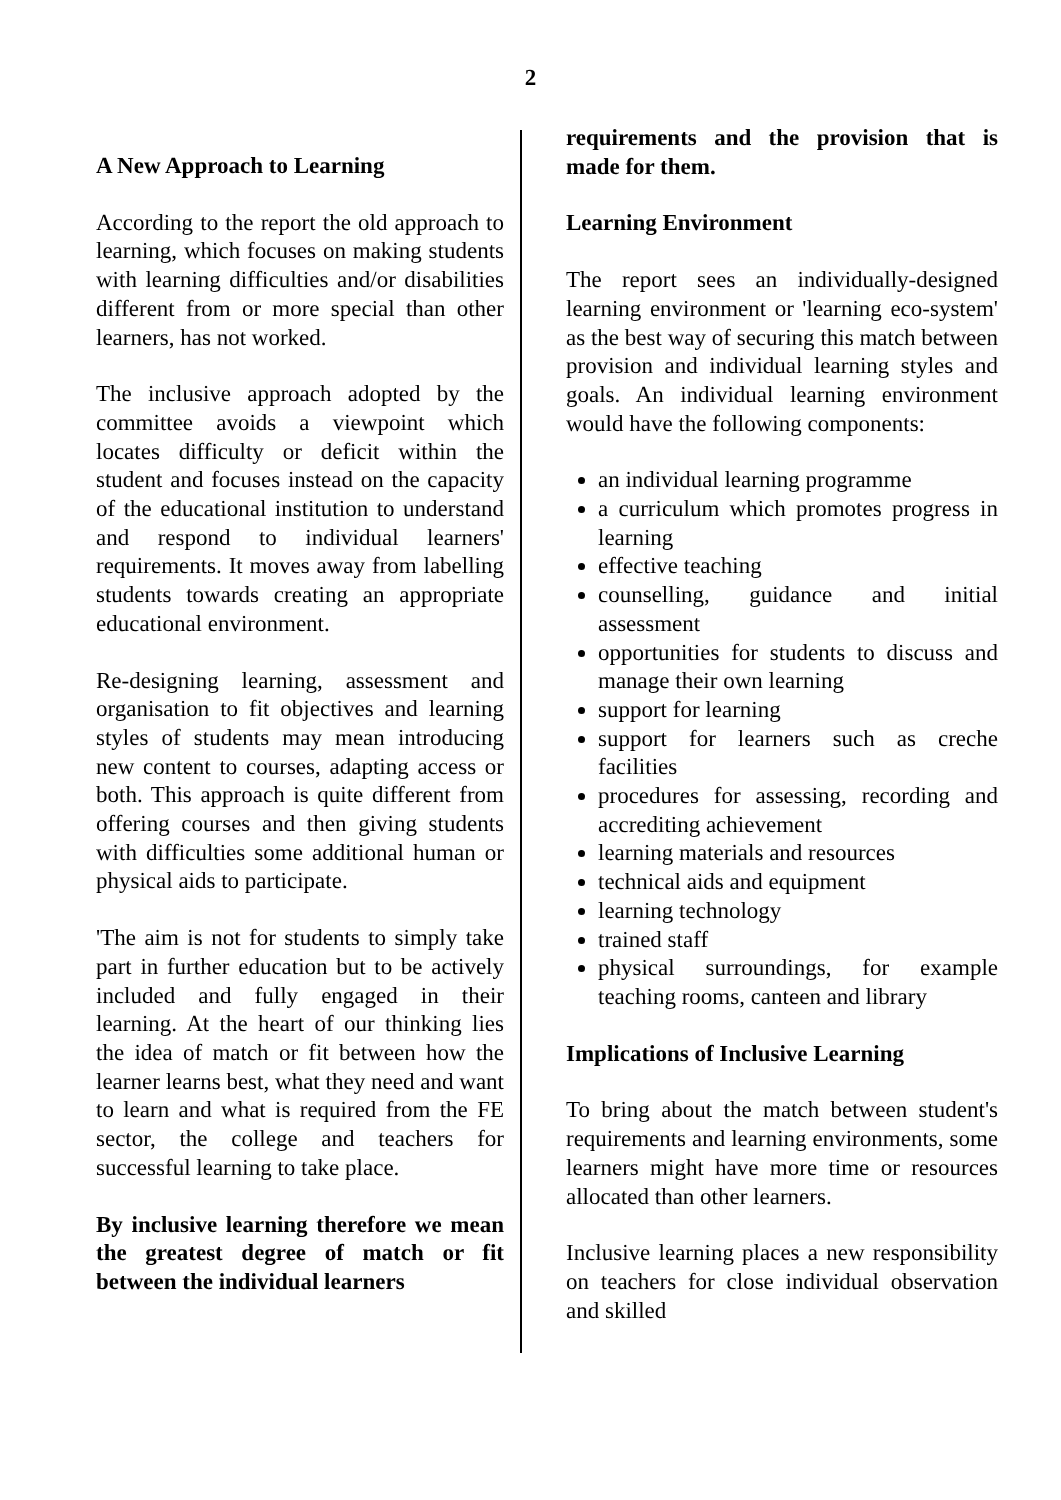2
A New Approach to Learning
According to the report the old approach to learning, which focuses on making students with learning difficulties and/or disabilities different from or more special than other learners, has not worked.
The inclusive approach adopted by the committee avoids a viewpoint which locates difficulty or deficit within the student and focuses instead on the capacity of the educational institution to understand and respond to individual learners' requirements. It moves away from labelling students towards creating an appropriate educational environment.
Re-designing learning, assessment and organisation to fit objectives and learning styles of students may mean introducing new content to courses, adapting access or both. This approach is quite different from offering courses and then giving students with difficulties some additional human or physical aids to participate.
'The aim is not for students to simply take part in further education but to be actively included and fully engaged in their learning. At the heart of our thinking lies the idea of match or fit between how the learner learns best, what they need and want to learn and what is required from the FE sector, the college and teachers for successful learning to take place.
By inclusive learning therefore we mean the greatest degree of match or fit between the individual learners
requirements and the provision that is made for them.
Learning Environment
The report sees an individually-designed learning environment or 'learning eco-system' as the best way of securing this match between provision and individual learning styles and goals. An individual learning environment would have the following components:
an individual learning programme
a curriculum which promotes progress in learning
effective teaching
counselling, guidance and initial assessment
opportunities for students to discuss and manage their own learning
support for learning
support for learners such as creche facilities
procedures for assessing, recording and accrediting achievement
learning materials and resources
technical aids and equipment
learning technology
trained staff
physical surroundings, for example teaching rooms, canteen and library
Implications of Inclusive Learning
To bring about the match between student's requirements and learning environments, some learners might have more time or resources allocated than other learners.
Inclusive learning places a new responsibility on teachers for close individual observation and skilled